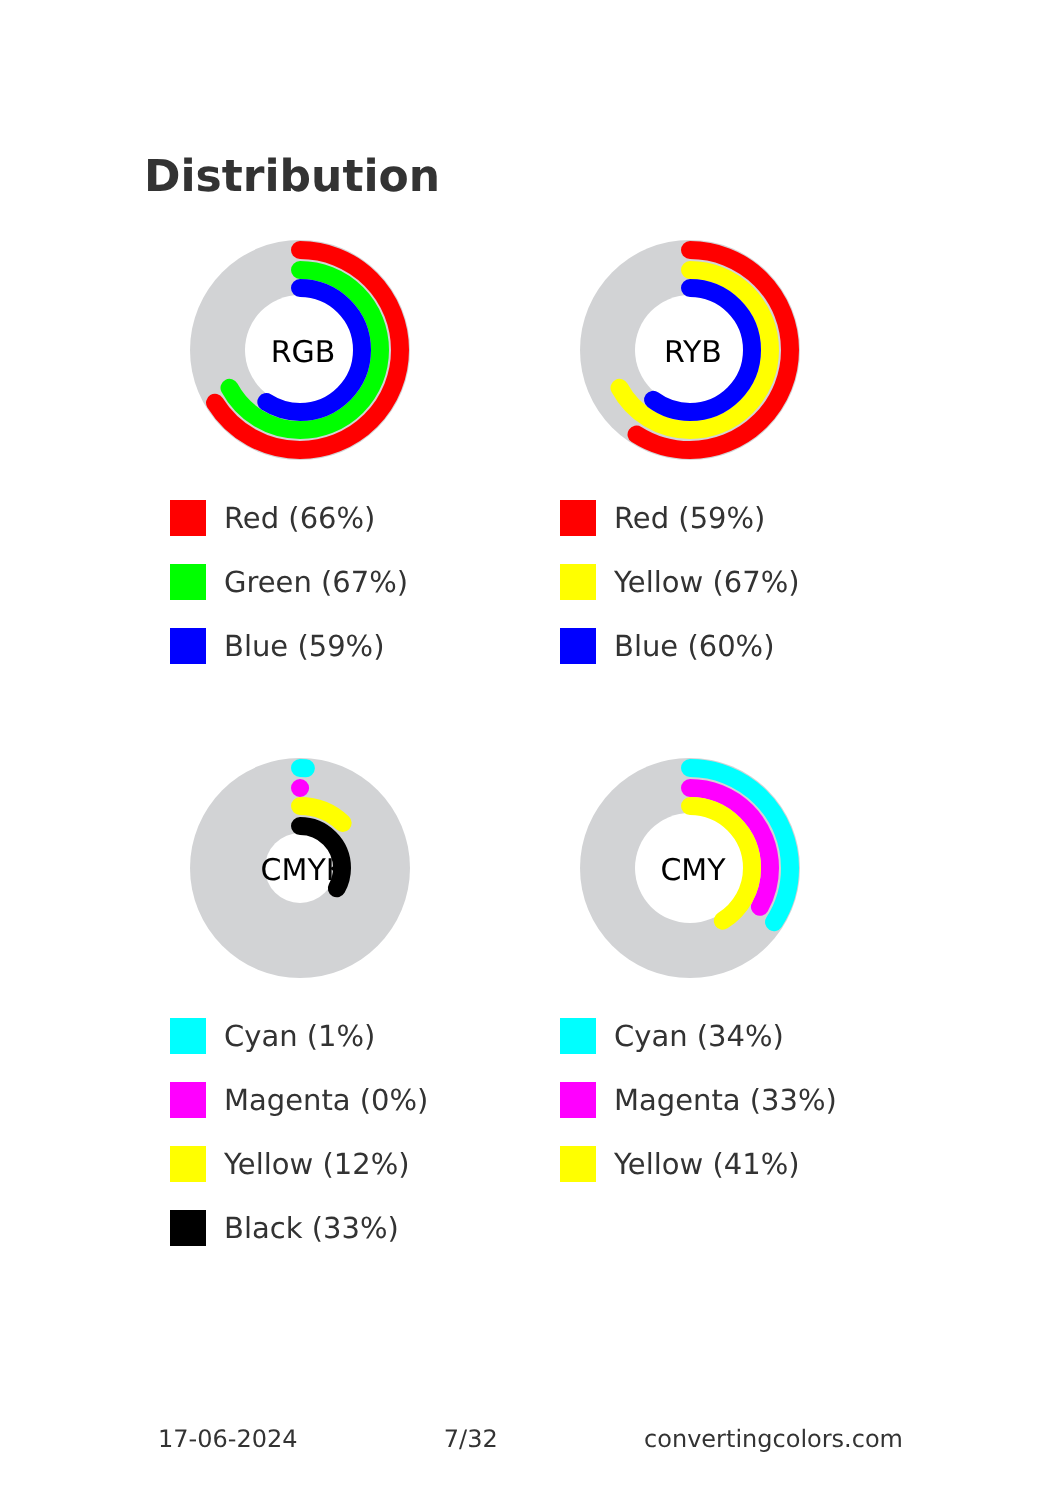Distribution
RGB
Red (66%)
Green (67%)
Blue (59%)
RYB
Red (59%)
Yellow (67%)
Blue (60%)
CMYK
Cyan (1%)
Magenta (0%)
Yellow (12%)
Black (33%)
CMY
Cyan (34%)
Magenta (33%)
Yellow (41%)
17-06-2024 7/32 convertingcolors.com